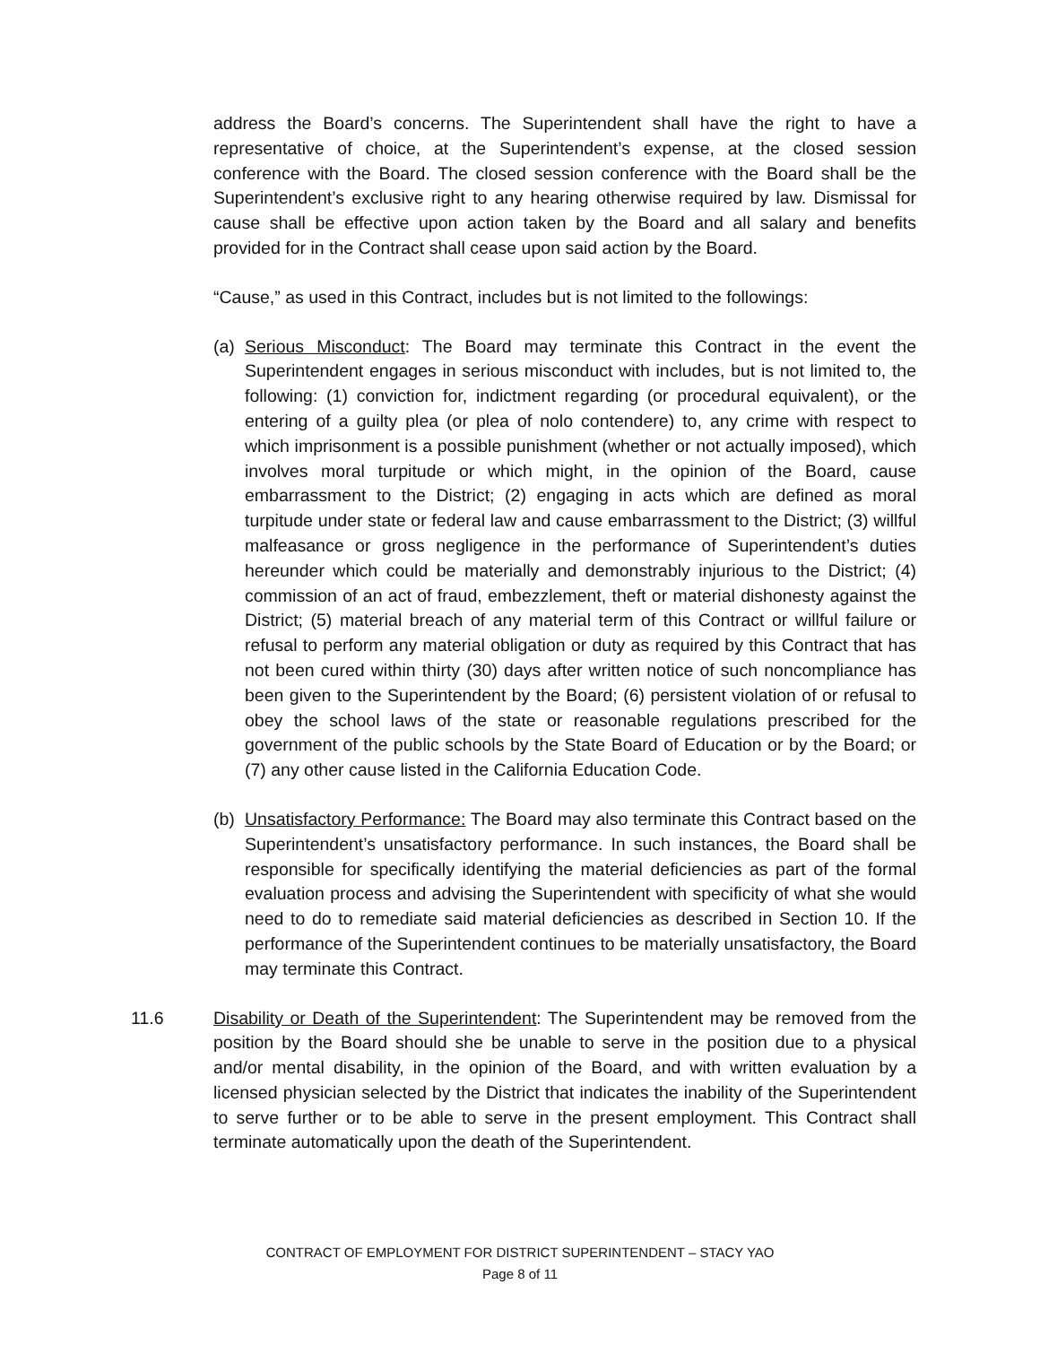address the Board’s concerns. The Superintendent shall have the right to have a representative of choice, at the Superintendent’s expense, at the closed session conference with the Board. The closed session conference with the Board shall be the Superintendent’s exclusive right to any hearing otherwise required by law. Dismissal for cause shall be effective upon action taken by the Board and all salary and benefits provided for in the Contract shall cease upon said action by the Board.
“Cause,” as used in this Contract, includes but is not limited to the followings:
(a)
Serious Misconduct: The Board may terminate this Contract in the event the Superintendent engages in serious misconduct with includes, but is not limited to, the following: (1) conviction for, indictment regarding (or procedural equivalent), or the entering of a guilty plea (or plea of nolo contendere) to, any crime with respect to which imprisonment is a possible punishment (whether or not actually imposed), which involves moral turpitude or which might, in the opinion of the Board, cause embarrassment to the District; (2) engaging in acts which are defined as moral turpitude under state or federal law and cause embarrassment to the District; (3) willful malfeasance or gross negligence in the performance of Superintendent’s duties hereunder which could be materially and demonstrably injurious to the District; (4) commission of an act of fraud, embezzlement, theft or material dishonesty against the District; (5) material breach of any material term of this Contract or willful failure or refusal to perform any material obligation or duty as required by this Contract that has not been cured within thirty (30) days after written notice of such noncompliance has been given to the Superintendent by the Board; (6) persistent violation of or refusal to obey the school laws of the state or reasonable regulations prescribed for the government of the public schools by the State Board of Education or by the Board; or (7) any other cause listed in the California Education Code.
(b)
Unsatisfactory Performance: The Board may also terminate this Contract based on the Superintendent’s unsatisfactory performance. In such instances, the Board shall be responsible for specifically identifying the material deficiencies as part of the formal evaluation process and advising the Superintendent with specificity of what she would need to do to remediate said material deficiencies as described in Section 10. If the performance of the Superintendent continues to be materially unsatisfactory, the Board may terminate this Contract.
11.6 Disability or Death of the Superintendent: The Superintendent may be removed from the position by the Board should she be unable to serve in the position due to a physical and/or mental disability, in the opinion of the Board, and with written evaluation by a licensed physician selected by the District that indicates the inability of the Superintendent to serve further or to be able to serve in the present employment. This Contract shall terminate automatically upon the death of the Superintendent.
CONTRACT OF EMPLOYMENT FOR DISTRICT SUPERINTENDENT – STACY YAO
Page 8 of 11